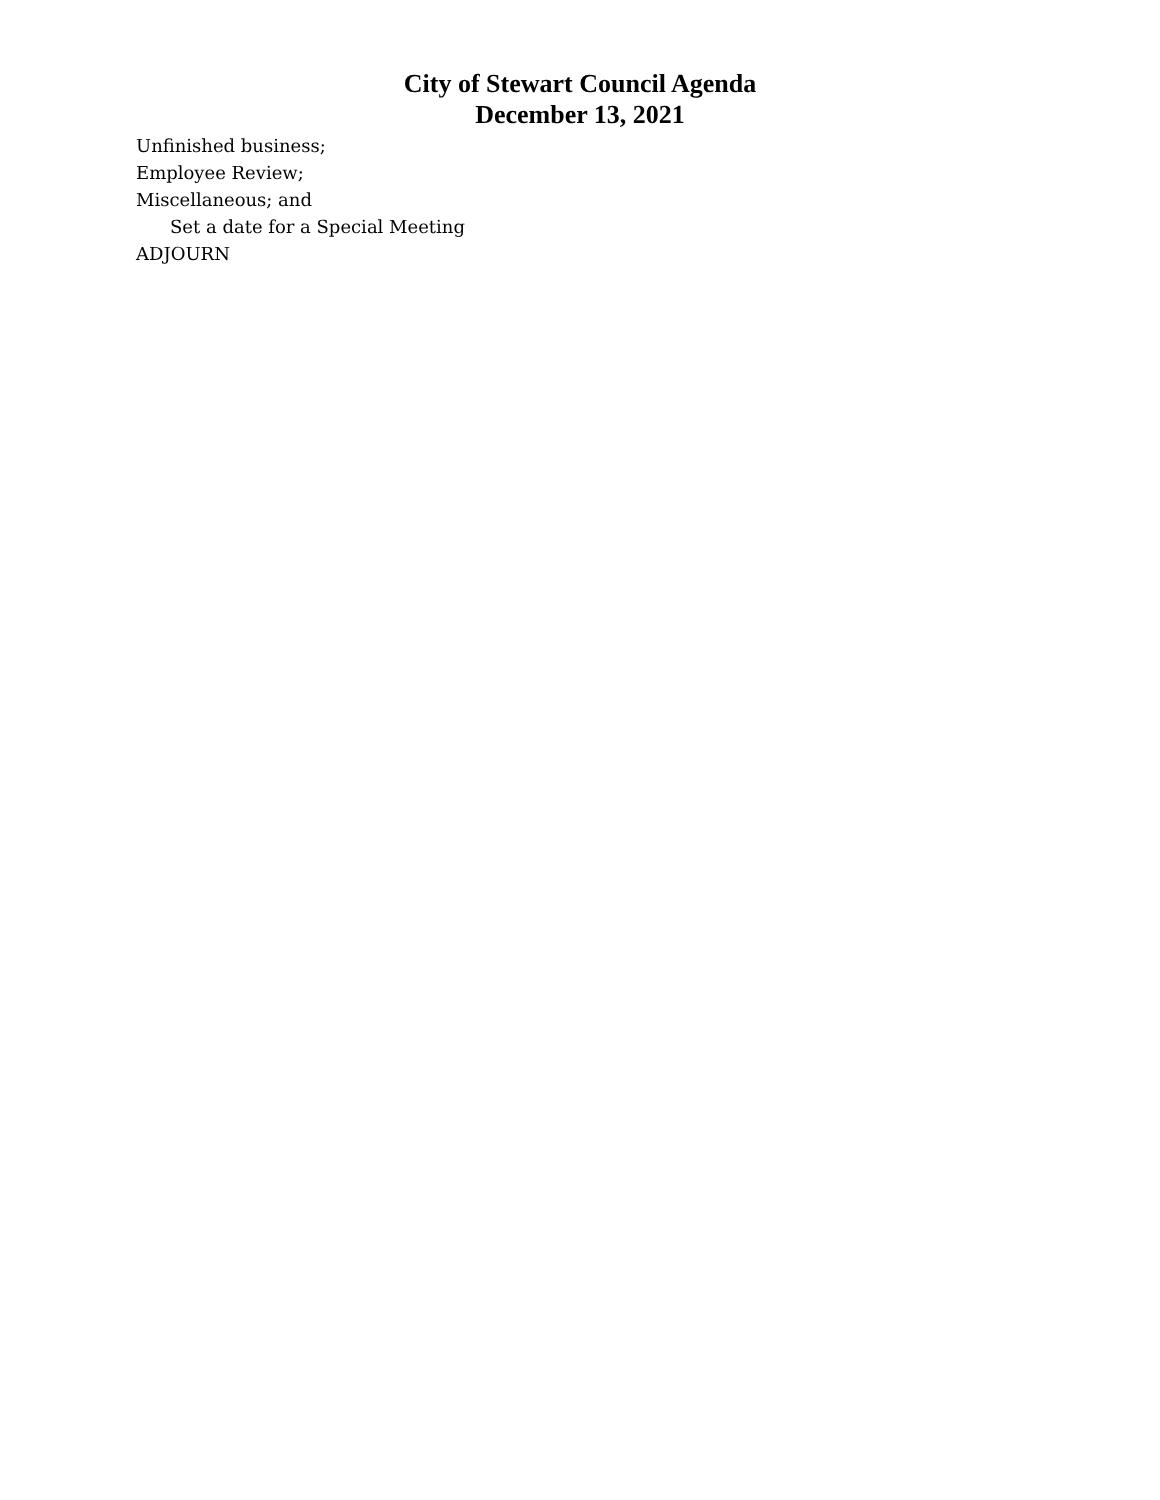City of Stewart Council Agenda
December 13, 2021
Unfinished business;
Employee Review;
Miscellaneous; and
Set a date for a Special Meeting
ADJOURN